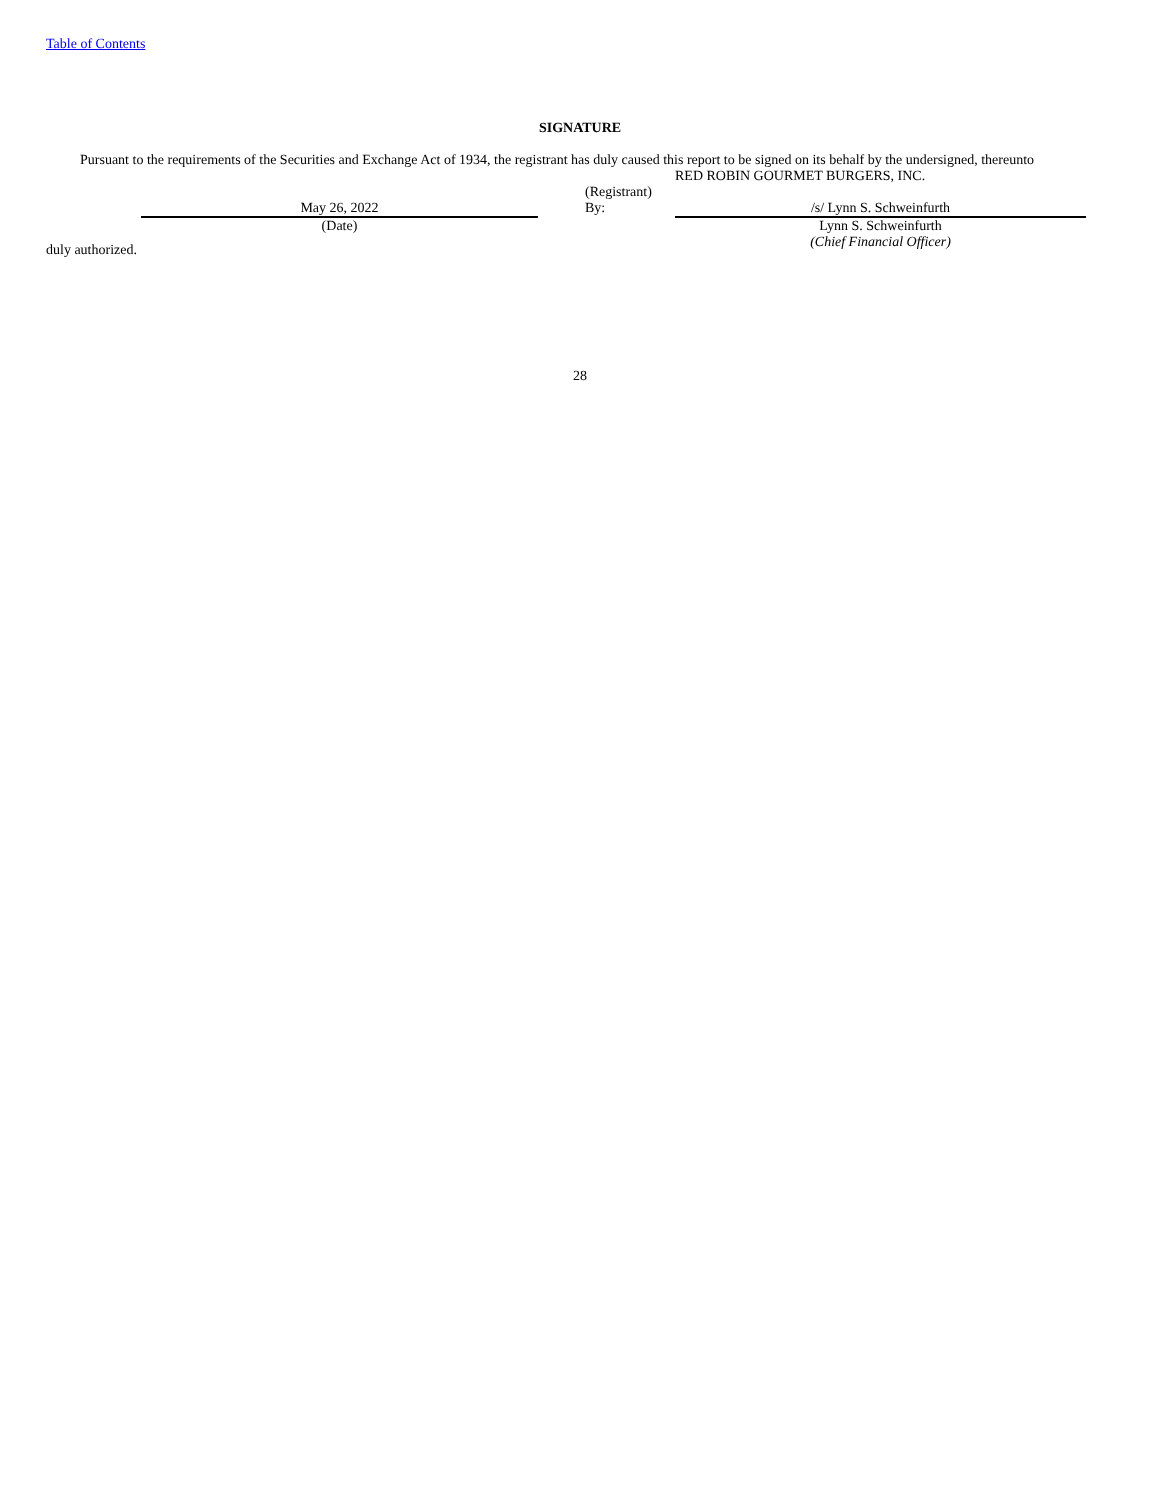Table of Contents
SIGNATURE
Pursuant to the requirements of the Securities and Exchange Act of 1934, the registrant has duly caused this report to be signed on its behalf by the undersigned, thereunto
| | | | | RED ROBIN GOURMET BURGERS, INC. |
| | | | (Registrant) | |
| | May 26, 2022 | | By: | /s/ Lynn S. Schweinfurth |
| | (Date) | | | Lynn S. Schweinfurth (Chief Financial Officer) |
duly authorized.
28